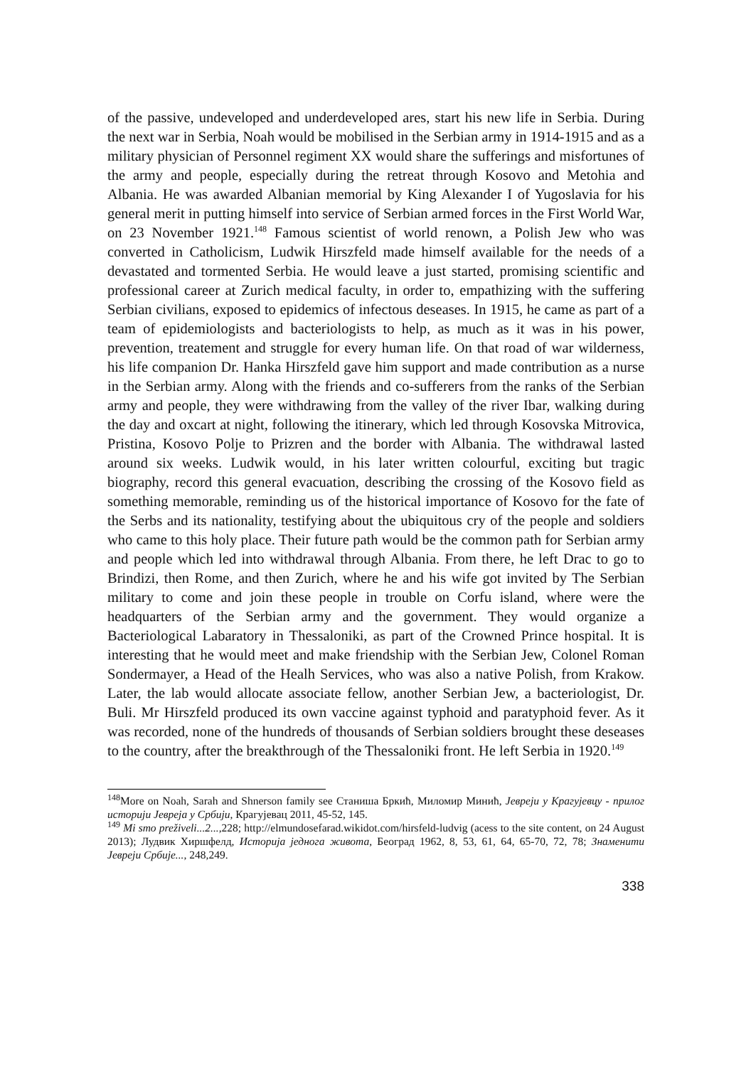of the passive, undeveloped and underdeveloped ares, start his new life in Serbia. During the next war in Serbia, Noah would be mobilised in the Serbian army in 1914-1915 and as a military physician of Personnel regiment XX would share the sufferings and misfortunes of the army and people, especially during the retreat through Kosovo and Metohia and Albania. He was awarded Albanian memorial by King Alexander I of Yugoslavia for his general merit in putting himself into service of Serbian armed forces in the First World War, on 23 November 1921.<sup>148</sup> Famous scientist of world renown, a Polish Jew who was converted in Catholicism, Ludwik Hirszfeld made himself available for the needs of a devastated and tormented Serbia. He would leave a just started, promising scientific and professional career at Zurich medical faculty, in order to, empathizing with the suffering Serbian civilians, exposed to epidemics of infectous deseases. In 1915, he came as part of a team of epidemiologists and bacteriologists to help, as much as it was in his power, prevention, treatement and struggle for every human life. On that road of war wilderness, his life companion Dr. Hanka Hirszfeld gave him support and made contribution as a nurse in the Serbian army. Along with the friends and co-sufferers from the ranks of the Serbian army and people, they were withdrawing from the valley of the river Ibar, walking during the day and oxcart at night, following the itinerary, which led through Kosovska Mitrovica, Pristina, Kosovo Polje to Prizren and the border with Albania. The withdrawal lasted around six weeks. Ludwik would, in his later written colourful, exciting but tragic biography, record this general evacuation, describing the crossing of the Kosovo field as something memorable, reminding us of the historical importance of Kosovo for the fate of the Serbs and its nationality, testifying about the ubiquitous cry of the people and soldiers who came to this holy place. Their future path would be the common path for Serbian army and people which led into withdrawal through Albania. From there, he left Drac to go to Brindizi, then Rome, and then Zurich, where he and his wife got invited by The Serbian military to come and join these people in trouble on Corfu island, where were the headquarters of the Serbian army and the government. They would organize a Bacteriological Labaratory in Thessaloniki, as part of the Crowned Prince hospital. It is interesting that he would meet and make friendship with the Serbian Jew, Colonel Roman Sondermayer, a Head of the Healh Services, who was also a native Polish, from Krakow. Later, the lab would allocate associate fellow, another Serbian Jew, a bacteriologist, Dr. Buli. Mr Hirszfeld produced its own vaccine against typhoid and paratyphoid fever. As it was recorded, none of the hundreds of thousands of Serbian soldiers brought these deseases to the country, after the breakthrough of the Thessaloniki front. He left Serbia in 1920.<sup>149</sup>
<sup>148</sup> More on Noah, Sarah and Shnerson family see Станиша Бркић, Миломир Минић, Јевреји у Крагујевцу - прилог историји Јевреја у Србији, Крагујевац 2011, 45-52, 145.
<sup>149</sup> Mi smo preživeli...2...,228; http://elmundosefarad.wikidot.com/hirsfeld-ludvig (acess to the site content, on 24 August 2013); Лудвик Хиршфелд, Историја једнога живота, Београд 1962, 8, 53, 61, 64, 65-70, 72, 78; Знаменити Јевреји Србије..., 248,249.
338